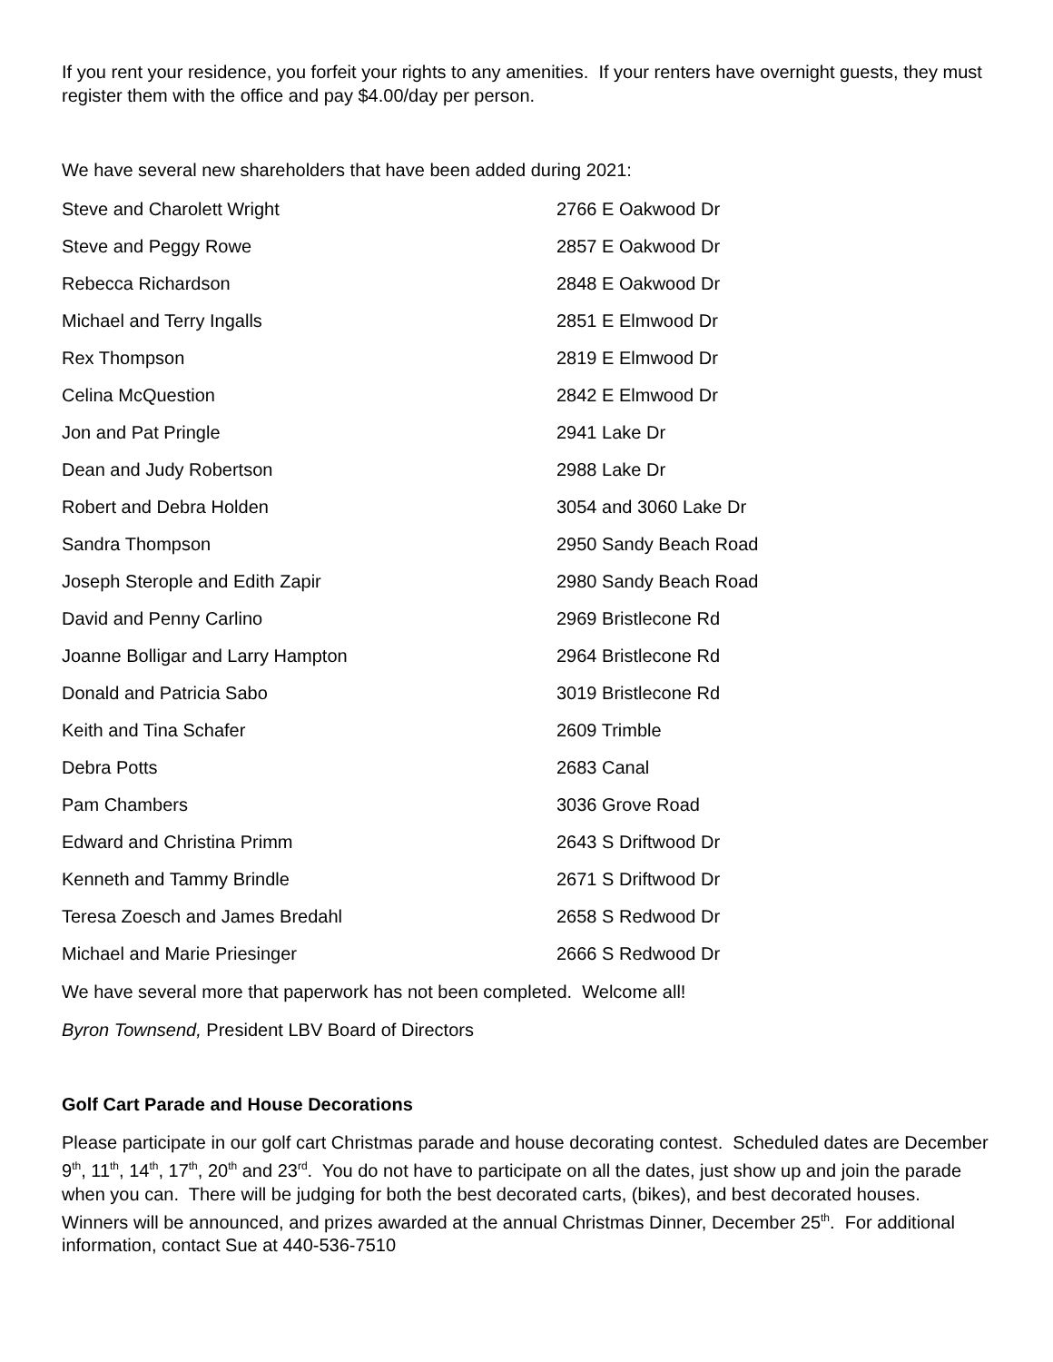If you rent your residence, you forfeit your rights to any amenities. If your renters have overnight guests, they must register them with the office and pay $4.00/day per person.
We have several new shareholders that have been added during 2021:
| Steve and Charolett Wright | 2766 E Oakwood Dr |
| Steve and Peggy Rowe | 2857 E Oakwood Dr |
| Rebecca Richardson | 2848 E Oakwood Dr |
| Michael and Terry Ingalls | 2851 E Elmwood Dr |
| Rex Thompson | 2819 E Elmwood Dr |
| Celina McQuestion | 2842 E Elmwood Dr |
| Jon and Pat Pringle | 2941 Lake Dr |
| Dean and Judy Robertson | 2988 Lake Dr |
| Robert and Debra Holden | 3054 and 3060 Lake Dr |
| Sandra Thompson | 2950 Sandy Beach Road |
| Joseph Sterople and Edith Zapir | 2980 Sandy Beach Road |
| David and Penny Carlino | 2969 Bristlecone Rd |
| Joanne Bolligar and Larry Hampton | 2964 Bristlecone Rd |
| Donald and Patricia Sabo | 3019 Bristlecone Rd |
| Keith and Tina Schafer | 2609 Trimble |
| Debra Potts | 2683 Canal |
| Pam Chambers | 3036 Grove Road |
| Edward and Christina Primm | 2643 S Driftwood Dr |
| Kenneth and Tammy Brindle | 2671 S Driftwood Dr |
| Teresa Zoesch and James Bredahl | 2658 S Redwood Dr |
| Michael and Marie Priesinger | 2666 S Redwood Dr |
We have several more that paperwork has not been completed. Welcome all!
Byron Townsend, President LBV Board of Directors
Golf Cart Parade and House Decorations
Please participate in our golf cart Christmas parade and house decorating contest. Scheduled dates are December 9<sup>th</sup>, 11<sup>th</sup>, 14<sup>th</sup>, 17<sup>th</sup>, 20<sup>th</sup> and 23<sup>rd</sup>. You do not have to participate on all the dates, just show up and join the parade when you can. There will be judging for both the best decorated carts, (bikes), and best decorated houses. Winners will be announced, and prizes awarded at the annual Christmas Dinner, December 25<sup>th</sup>. For additional information, contact Sue at 440-536-7510